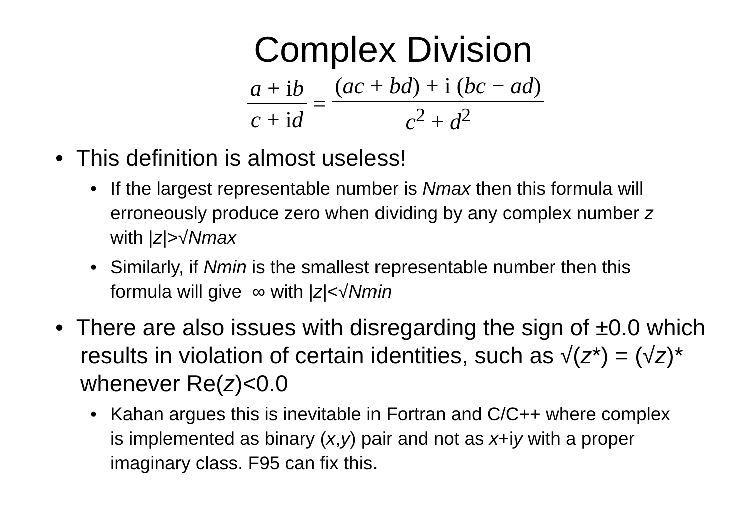Complex Division
a + ib c + id = (ac + bd) + i (bc − ad) c<sup>2</sup> + d<sup>2</sup>
• This definition is almost useless!
•If the largest representable number is Nmax then this formula will erroneously produce zero when dividing by any complex number z with |z|>√Nmax
•Similarly, if Nmin is the smallest representable number then this formula will give ∞ with |z|<√Nmin
• There are also issues with disregarding the sign of ±0.0 which results in violation of certain identities, such as √(z*) = (√z)* whenever Re(z)<0.0
•Kahan argues this is inevitable in Fortran and C/C++ where complex is implemented as binary (x,y) pair and not as x+iy with a proper imaginary class. F95 can fix this.